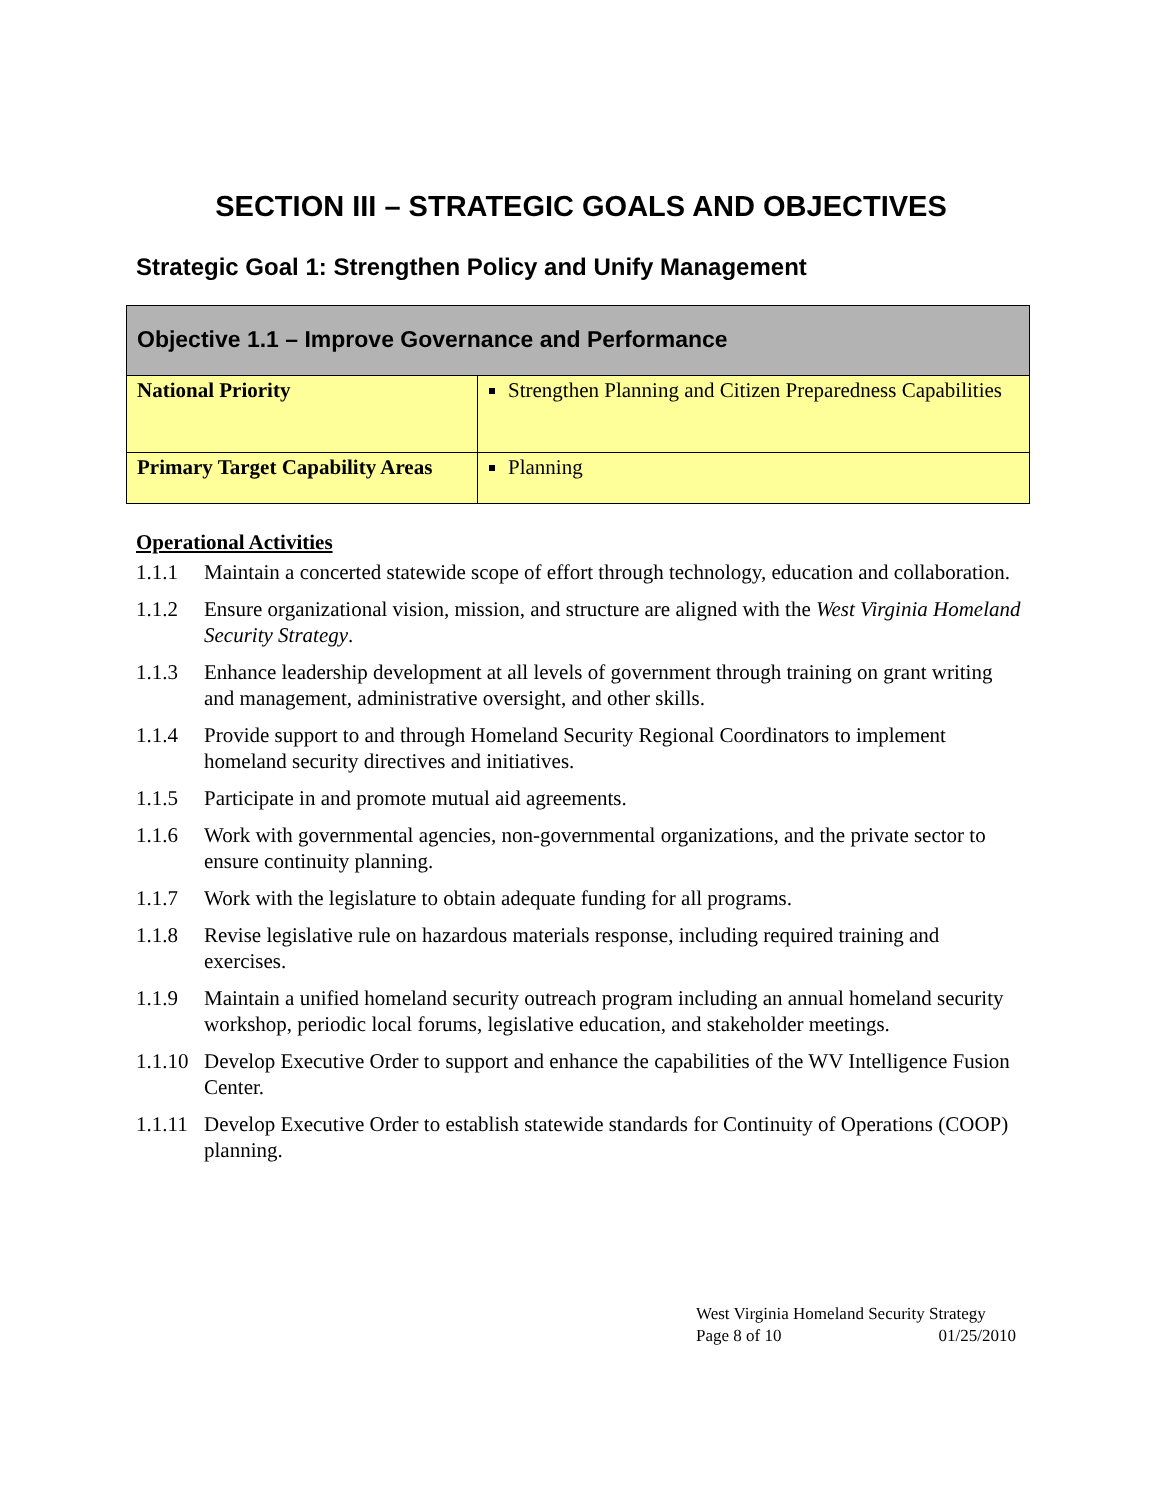SECTION III – STRATEGIC GOALS AND OBJECTIVES
Strategic Goal 1: Strengthen Policy and Unify Management
| Objective 1.1 – Improve Governance and Performance | |
| National Priority | Strengthen Planning and Citizen Preparedness Capabilities |
| Primary Target Capability Areas | Planning |
Operational Activities
1.1.1 Maintain a concerted statewide scope of effort through technology, education and collaboration.
1.1.2 Ensure organizational vision, mission, and structure are aligned with the West Virginia Homeland Security Strategy.
1.1.3 Enhance leadership development at all levels of government through training on grant writing and management, administrative oversight, and other skills.
1.1.4 Provide support to and through Homeland Security Regional Coordinators to implement homeland security directives and initiatives.
1.1.5 Participate in and promote mutual aid agreements.
1.1.6 Work with governmental agencies, non-governmental organizations, and the private sector to ensure continuity planning.
1.1.7 Work with the legislature to obtain adequate funding for all programs.
1.1.8 Revise legislative rule on hazardous materials response, including required training and exercises.
1.1.9 Maintain a unified homeland security outreach program including an annual homeland security workshop, periodic local forums, legislative education, and stakeholder meetings.
1.1.10 Develop Executive Order to support and enhance the capabilities of the WV Intelligence Fusion Center.
1.1.11 Develop Executive Order to establish statewide standards for Continuity of Operations (COOP) planning.
West Virginia Homeland Security Strategy
Page 8 of 10 01/25/2010